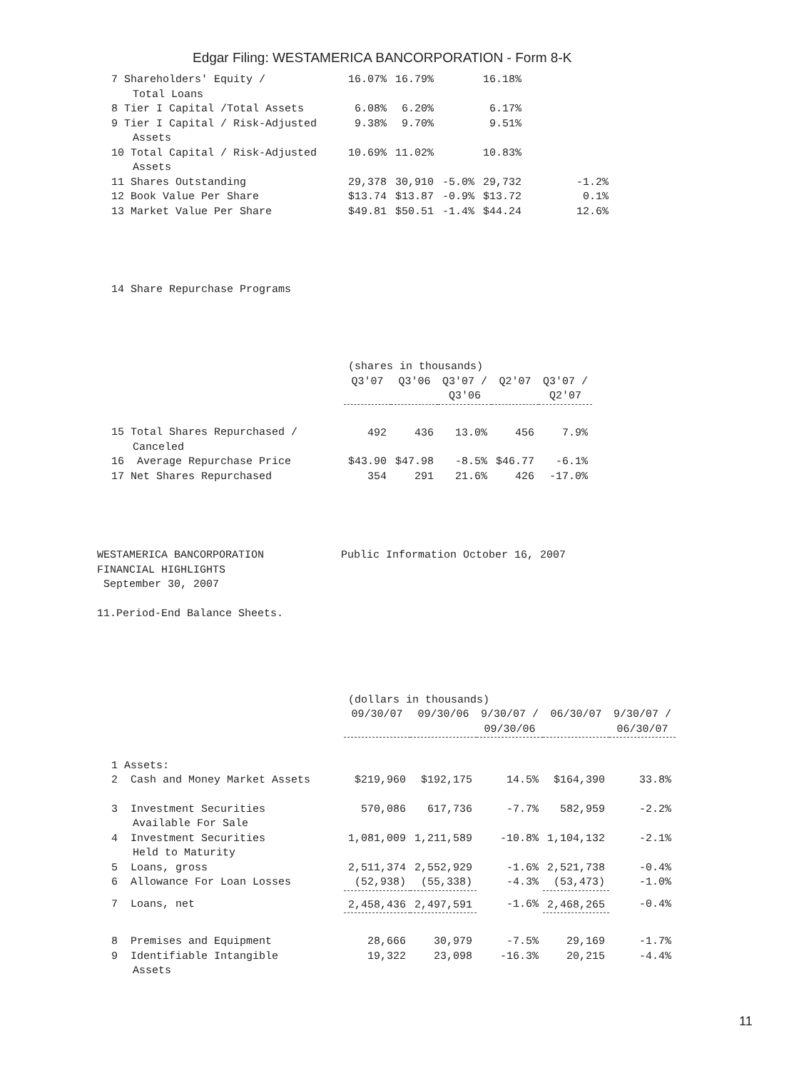Edgar Filing: WESTAMERICA BANCORPORATION - Form 8-K
| 7 Shareholders' Equity / Total Loans | 16.07% | 16.79% | | 16.18% | |
| 8 Tier I Capital /Total Assets | 6.08% | 6.20% | | 6.17% | |
| 9 Tier I Capital / Risk-Adjusted Assets | 9.38% | 9.70% | | 9.51% | |
| 10 Total Capital / Risk-Adjusted Assets | 10.69% | 11.02% | | 10.83% | |
| 11 Shares Outstanding | 29,378 | 30,910 | -5.0% | 29,732 | -1.2% |
| 12 Book Value Per Share | $13.74 | $13.87 | -0.9% | $13.72 | 0.1% |
| 13 Market Value Per Share | $49.81 | $50.51 | -1.4% | $44.24 | 12.6% |
14 Share Repurchase Programs
| | (shares in thousands) | | | | |
| | Q3'07 | Q3'06 | Q3'07 / Q3'06 | Q2'07 | Q3'07 / Q2'07 |
| 15 Total Shares Repurchased / Canceled | 492 | 436 | 13.0% | 456 | 7.9% |
| 16 Average Repurchase Price | $43.90 | $47.98 | -8.5% | $46.77 | -6.1% |
| 17 Net Shares Repurchased | 354 | 291 | 21.6% | 426 | -17.0% |
WESTAMERICA BANCORPORATION Public Information October 16, 2007 FINANCIAL HIGHLIGHTS September 30, 2007 11.Period-End Balance Sheets.
| | (dollars in thousands) | | | | |
| | 09/30/07 | 09/30/06 | 9/30/07 / 09/30/06 | 06/30/07 | 9/30/07 / 06/30/07 |
| 1 Assets: | | | | | |
| 2 Cash and Money Market Assets | $219,960 | $192,175 | 14.5% | $164,390 | 33.8% |
| 3 Investment Securities Available For Sale | 570,086 | 617,736 | -7.7% | 582,959 | -2.2% |
| 4 Investment Securities Held to Maturity | 1,081,009 | 1,211,589 | -10.8% | 1,104,132 | -2.1% |
| 5 Loans, gross | 2,511,374 | 2,552,929 | -1.6% | 2,521,738 | -0.4% |
| 6 Allowance For Loan Losses | (52,938) | (55,338) | -4.3% | (53,473) | -1.0% |
| 7 Loans, net | 2,458,436 | 2,497,591 | -1.6% | 2,468,265 | -0.4% |
| 8 Premises and Equipment | 28,666 | 30,979 | -7.5% | 29,169 | -1.7% |
| 9 Identifiable Intangible Assets | 19,322 | 23,098 | -16.3% | 20,215 | -4.4% |
11